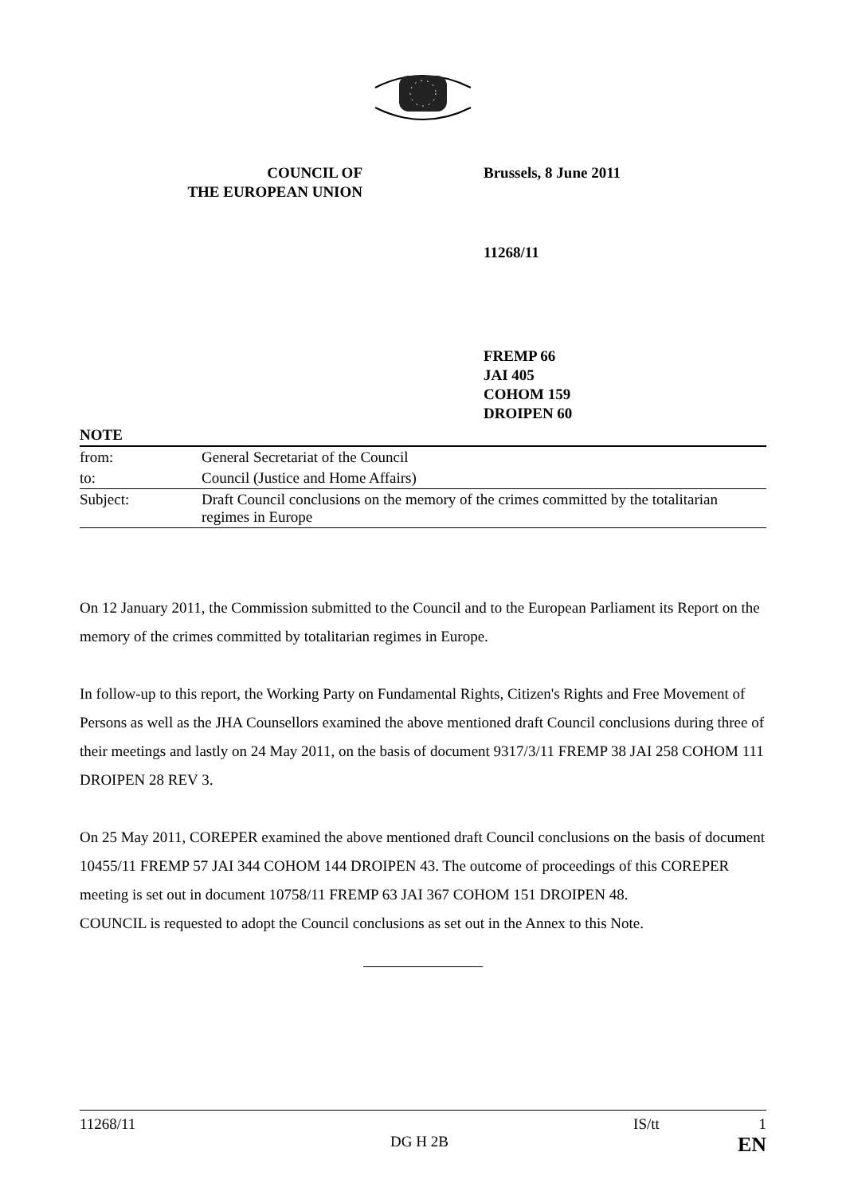COUNCIL OF
THE EUROPEAN UNION
Brussels, 8 June 2011
11268/11
FREMP 66
JAI 405
COHOM 159
DROIPEN 60
NOTE
| from: | General Secretariat of the Council |
| to: | Council (Justice and Home Affairs) |
| Subject: | Draft Council conclusions on the memory of the crimes committed by the totalitarian regimes in Europe |
On 12 January 2011, the Commission submitted to the Council and to the European Parliament its Report on the memory of the crimes committed by totalitarian regimes in Europe.
In follow-up to this report, the Working Party on Fundamental Rights, Citizen's Rights and Free Movement of Persons as well as the JHA Counsellors examined the above mentioned draft Council conclusions during three of their meetings and lastly on 24 May 2011, on the basis of document 9317/3/11 FREMP 38 JAI 258 COHOM 111 DROIPEN 28 REV 3.
On 25 May 2011, COREPER examined the above mentioned draft Council conclusions on the basis of document 10455/11 FREMP 57 JAI 344 COHOM 144 DROIPEN 43. The outcome of proceedings of this COREPER meeting is set out in document 10758/11 FREMP 63 JAI 367 COHOM 151 DROIPEN 48.
COUNCIL is requested to adopt the Council conclusions as set out in the Annex to this Note.
11268/11 IS/tt 1
DG H 2B EN